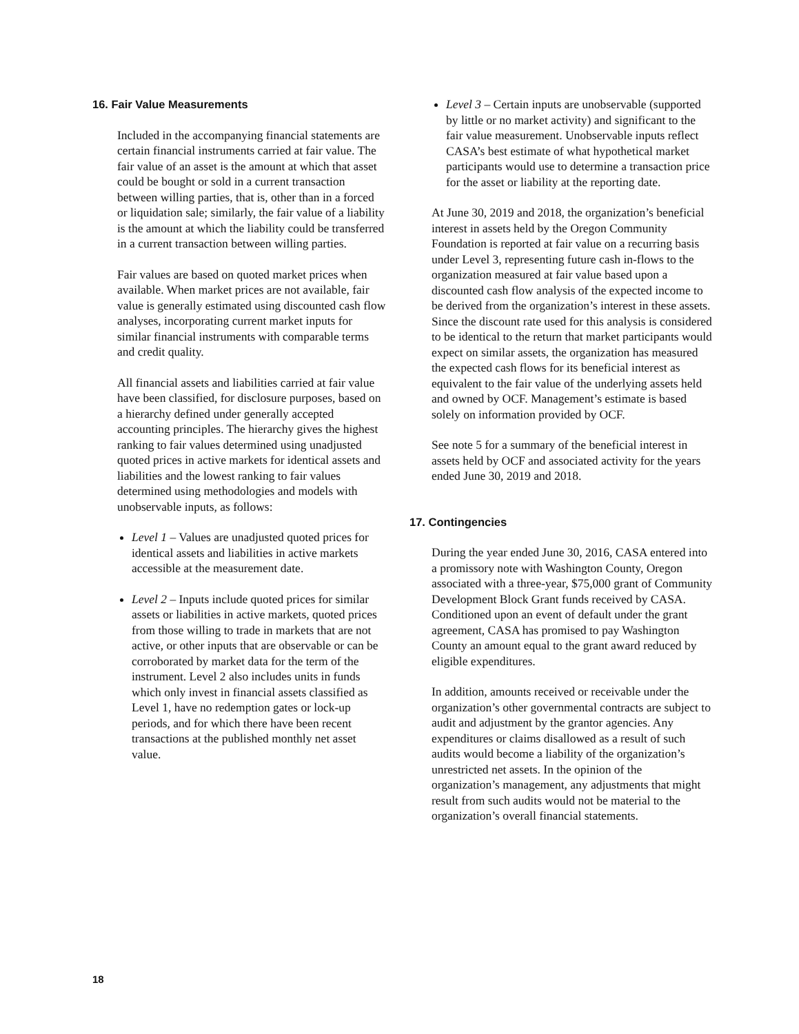16. Fair Value Measurements
Included in the accompanying financial statements are certain financial instruments carried at fair value. The fair value of an asset is the amount at which that asset could be bought or sold in a current transaction between willing parties, that is, other than in a forced or liquidation sale; similarly, the fair value of a liability is the amount at which the liability could be transferred in a current transaction between willing parties.
Fair values are based on quoted market prices when available. When market prices are not available, fair value is generally estimated using discounted cash flow analyses, incorporating current market inputs for similar financial instruments with comparable terms and credit quality.
All financial assets and liabilities carried at fair value have been classified, for disclosure purposes, based on a hierarchy defined under generally accepted accounting principles. The hierarchy gives the highest ranking to fair values determined using unadjusted quoted prices in active markets for identical assets and liabilities and the lowest ranking to fair values determined using methodologies and models with unobservable inputs, as follows:
Level 1 – Values are unadjusted quoted prices for identical assets and liabilities in active markets accessible at the measurement date.
Level 2 – Inputs include quoted prices for similar assets or liabilities in active markets, quoted prices from those willing to trade in markets that are not active, or other inputs that are observable or can be corroborated by market data for the term of the instrument. Level 2 also includes units in funds which only invest in financial assets classified as Level 1, have no redemption gates or lock-up periods, and for which there have been recent transactions at the published monthly net asset value.
Level 3 – Certain inputs are unobservable (supported by little or no market activity) and significant to the fair value measurement. Unobservable inputs reflect CASA’s best estimate of what hypothetical market participants would use to determine a transaction price for the asset or liability at the reporting date.
At June 30, 2019 and 2018, the organization’s beneficial interest in assets held by the Oregon Community Foundation is reported at fair value on a recurring basis under Level 3, representing future cash in-flows to the organization measured at fair value based upon a discounted cash flow analysis of the expected income to be derived from the organization’s interest in these assets. Since the discount rate used for this analysis is considered to be identical to the return that market participants would expect on similar assets, the organization has measured the expected cash flows for its beneficial interest as equivalent to the fair value of the underlying assets held and owned by OCF. Management’s estimate is based solely on information provided by OCF.
See note 5 for a summary of the beneficial interest in assets held by OCF and associated activity for the years ended June 30, 2019 and 2018.
17. Contingencies
During the year ended June 30, 2016, CASA entered into a promissory note with Washington County, Oregon associated with a three-year, $75,000 grant of Community Development Block Grant funds received by CASA. Conditioned upon an event of default under the grant agreement, CASA has promised to pay Washington County an amount equal to the grant award reduced by eligible expenditures.
In addition, amounts received or receivable under the organization’s other governmental contracts are subject to audit and adjustment by the grantor agencies. Any expenditures or claims disallowed as a result of such audits would become a liability of the organization’s unrestricted net assets. In the opinion of the organization’s management, any adjustments that might result from such audits would not be material to the organization’s overall financial statements.
18